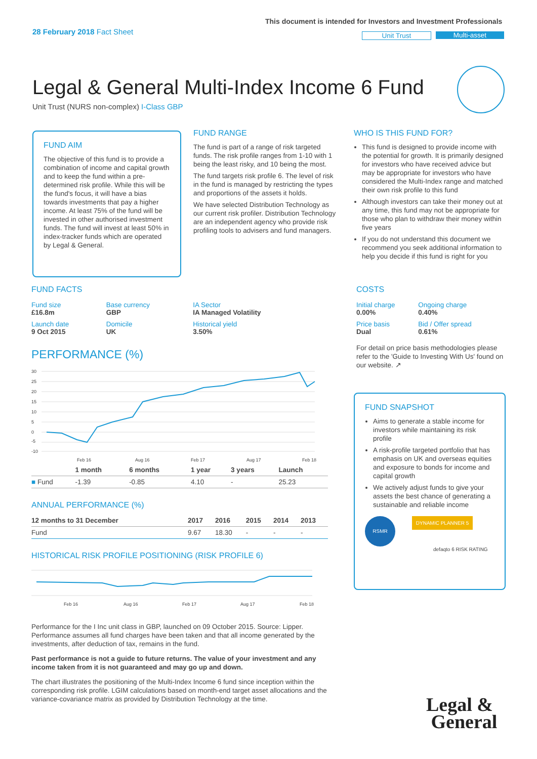28 February 2018 Fact Sheet
This document is intended for Investors and Investment Professionals
Unit Trust Multi-asset
Legal & General Multi-Index Income 6 Fund
Unit Trust (NURS non-complex) I-Class GBP
FUND AIM
The objective of this fund is to provide a combination of income and capital growth and to keep the fund within a pre-determined risk profile. While this will be the fund's focus, it will have a bias towards investments that pay a higher income. At least 75% of the fund will be invested in other authorised investment funds. The fund will invest at least 50% in index-tracker funds which are operated by Legal & General.
FUND RANGE
The fund is part of a range of risk targeted funds. The risk profile ranges from 1-10 with 1 being the least risky, and 10 being the most.
The fund targets risk profile 6. The level of risk in the fund is managed by restricting the types and proportions of the assets it holds.
We have selected Distribution Technology as our current risk profiler. Distribution Technology are an independent agency who provide risk profiling tools to advisers and fund managers.
WHO IS THIS FUND FOR?
This fund is designed to provide income with the potential for growth. It is primarily designed for investors who have received advice but may be appropriate for investors who have considered the Multi-Index range and matched their own risk profile to this fund
Although investors can take their money out at any time, this fund may not be appropriate for those who plan to withdraw their money within five years
If you do not understand this document we recommend you seek additional information to help you decide if this fund is right for you
FUND FACTS
| Fund size £16.8m | Base currency GBP | IA Sector IA Managed Volatility |
| Launch date 9 Oct 2015 | Domicile UK | Historical yield 3.50% |
PERFORMANCE (%)
30
25
20
15
10
5
0
-5
-10
Feb 16
Aug 16
Feb 17
Aug 17
Feb 18
| | 1 month | 6 months | 1 year | 3 years | Launch |
| --- | --- | --- | --- | --- | --- |
| ■ Fund | -1.39 | -0.85 | 4.10 | - | 25.23 |
ANNUAL PERFORMANCE (%)
| 12 months to 31 December | 2017 | 2016 | 2015 | 2014 | 2013 |
| --- | --- | --- | --- | --- | --- |
| Fund | 9.67 | 18.30 | - | - | - |
HISTORICAL RISK PROFILE POSITIONING (RISK PROFILE 6)
Feb 16
Aug 16
Feb 17
Aug 17
Feb 18
Performance for the I Inc unit class in GBP, launched on 09 October 2015. Source: Lipper. Performance assumes all fund charges have been taken and that all income generated by the investments, after deduction of tax, remains in the fund.
Past performance is not a guide to future returns. The value of your investment and any income taken from it is not guaranteed and may go up and down.
The chart illustrates the positioning of the Multi-Index Income 6 fund since inception within the corresponding risk profile. LGIM calculations based on month-end target asset allocations and the variance-covariance matrix as provided by Distribution Technology at the time.
COSTS
| Initial charge 0.00% | Ongoing charge 0.40% |
| Price basis Dual | Bid / Offer spread 0.61% |
For detail on price basis methodologies please refer to the 'Guide to Investing With Us' found on our website. ↗
FUND SNAPSHOT
Aims to generate a stable income for investors while maintaining its risk profile
A risk-profile targeted portfolio that has emphasis on UK and overseas equities and exposure to bonds for income and capital growth
We actively adjust funds to give your assets the best chance of generating a sustainable and reliable income
RSMR DYNAMIC PLANNER 5
defaqto 6 RISK RATING
Legal &
General